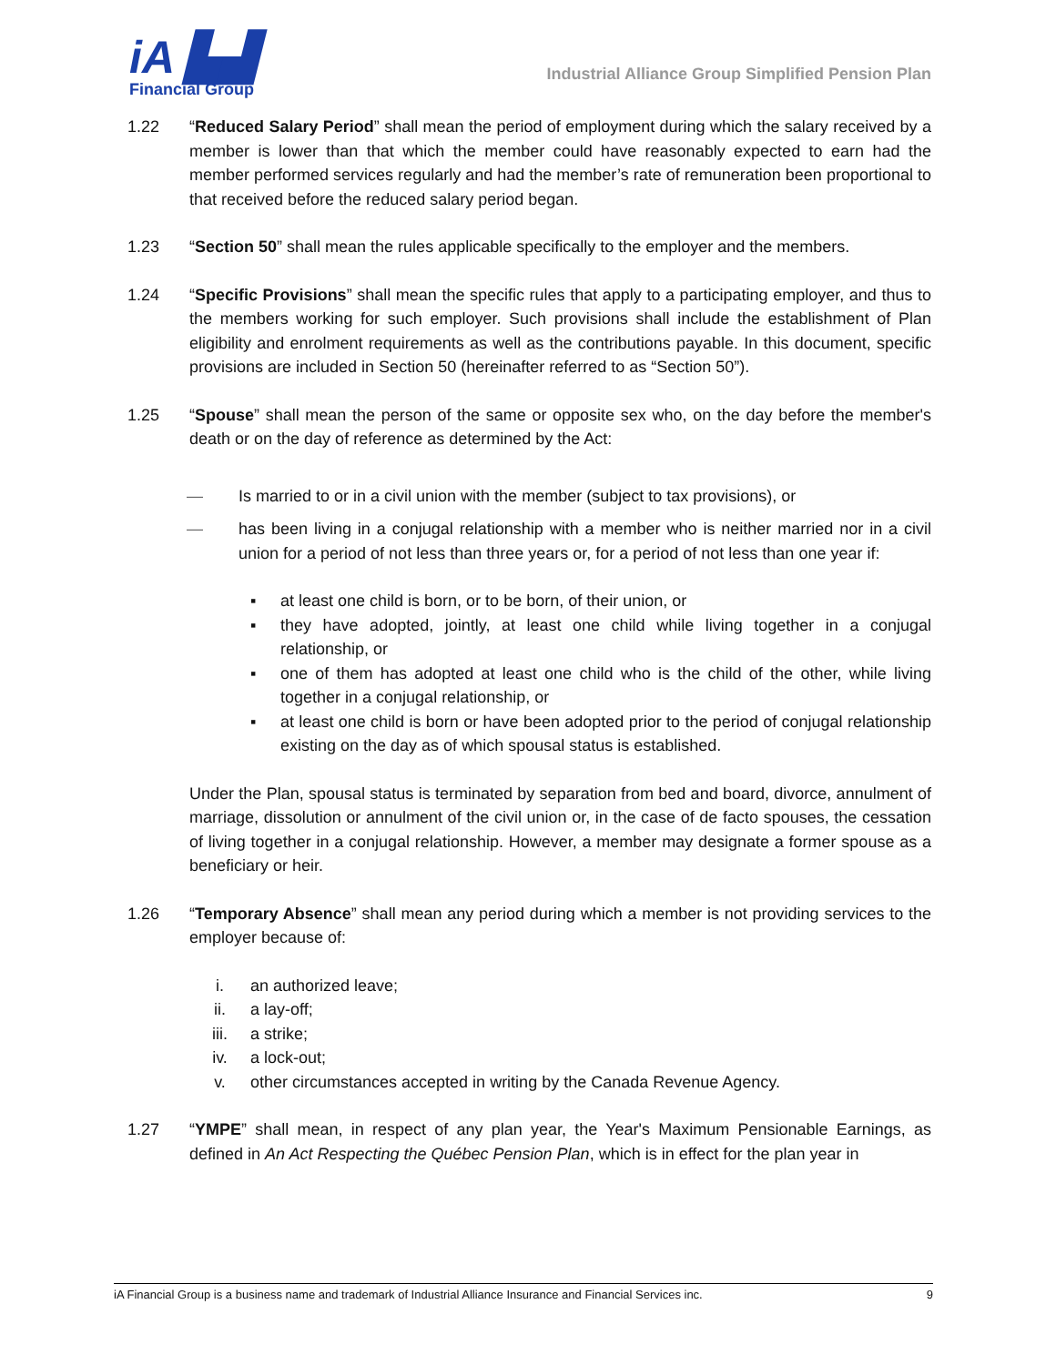iA ▙▟
Financial Group
Industrial Alliance Group Simplified Pension Plan
1.22 “Reduced Salary Period” shall mean the period of employment during which the salary received by a member is lower than that which the member could have reasonably expected to earn had the member performed services regularly and had the member’s rate of remuneration been proportional to that received before the reduced salary period began.
1.23 “Section 50” shall mean the rules applicable specifically to the employer and the members.
1.24 “Specific Provisions” shall mean the specific rules that apply to a participating employer, and thus to the members working for such employer. Such provisions shall include the establishment of Plan eligibility and enrolment requirements as well as the contributions payable. In this document, specific provisions are included in Section 50 (hereinafter referred to as “Section 50”).
1.25 “Spouse” shall mean the person of the same or opposite sex who, on the day before the member's death or on the day of reference as determined by the Act:
— Is married to or in a civil union with the member (subject to tax provisions), or
— has been living in a conjugal relationship with a member who is neither married nor in a civil union for a period of not less than three years or, for a period of not less than one year if:
▪ at least one child is born, or to be born, of their union, or
▪ they have adopted, jointly, at least one child while living together in a conjugal relationship, or
▪ one of them has adopted at least one child who is the child of the other, while living together in a conjugal relationship, or
▪ at least one child is born or have been adopted prior to the period of conjugal relationship existing on the day as of which spousal status is established.
Under the Plan, spousal status is terminated by separation from bed and board, divorce, annulment of marriage, dissolution or annulment of the civil union or, in the case of de facto spouses, the cessation of living together in a conjugal relationship. However, a member may designate a former spouse as a beneficiary or heir.
1.26 “Temporary Absence” shall mean any period during which a member is not providing services to the employer because of:
i. an authorized leave;
ii. a lay-off;
iii. a strike;
iv. a lock-out;
v. other circumstances accepted in writing by the Canada Revenue Agency.
1.27 “YMPE” shall mean, in respect of any plan year, the Year's Maximum Pensionable Earnings, as defined in An Act Respecting the Québec Pension Plan, which is in effect for the plan year in
iA Financial Group is a business name and trademark of Industrial Alliance Insurance and Financial Services inc. 9